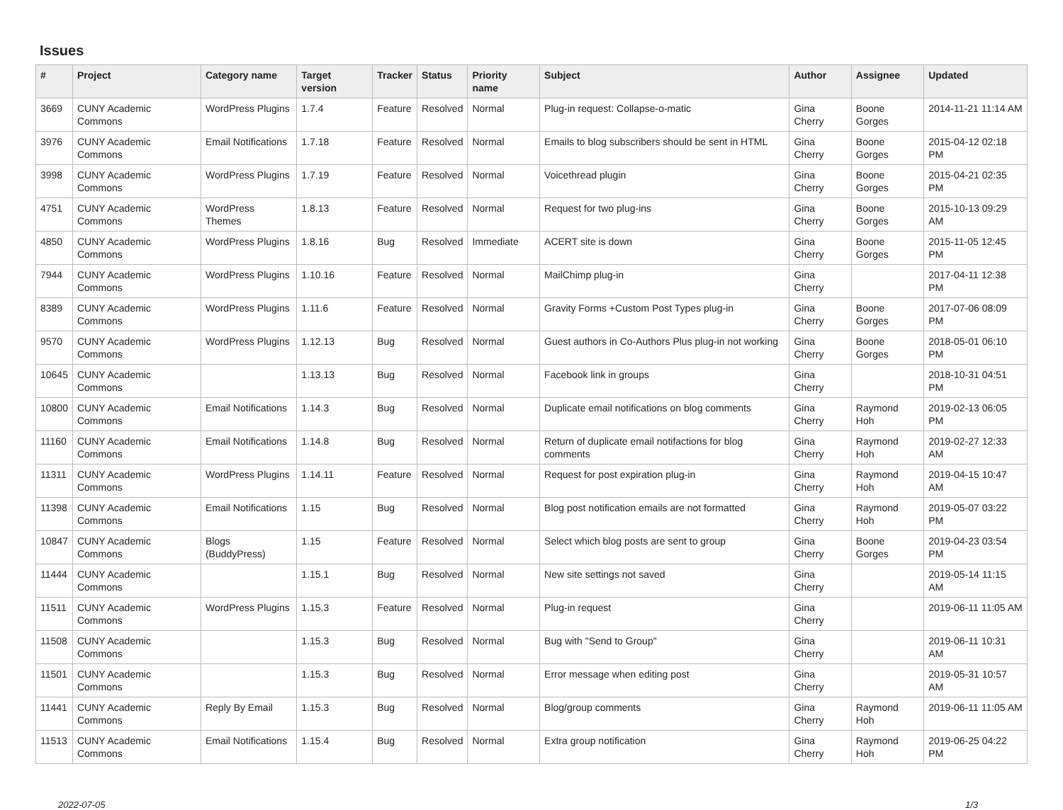Issues
| # | Project | Category name | Target version | Tracker | Status | Priority name | Subject | Author | Assignee | Updated |
| --- | --- | --- | --- | --- | --- | --- | --- | --- | --- | --- |
| 3669 | CUNY Academic Commons | WordPress Plugins | 1.7.4 | Feature | Resolved | Normal | Plug-in request: Collapse-o-matic | Gina Cherry | Boone Gorges | 2014-11-21 11:14 AM |
| 3976 | CUNY Academic Commons | Email Notifications | 1.7.18 | Feature | Resolved | Normal | Emails to blog subscribers should be sent in HTML | Gina Cherry | Boone Gorges | 2015-04-12 02:18 PM |
| 3998 | CUNY Academic Commons | WordPress Plugins | 1.7.19 | Feature | Resolved | Normal | Voicethread plugin | Gina Cherry | Boone Gorges | 2015-04-21 02:35 PM |
| 4751 | CUNY Academic Commons | WordPress Themes | 1.8.13 | Feature | Resolved | Normal | Request for two plug-ins | Gina Cherry | Boone Gorges | 2015-10-13 09:29 AM |
| 4850 | CUNY Academic Commons | WordPress Plugins | 1.8.16 | Bug | Resolved | Immediate | ACERT site is down | Gina Cherry | Boone Gorges | 2015-11-05 12:45 PM |
| 7944 | CUNY Academic Commons | WordPress Plugins | 1.10.16 | Feature | Resolved | Normal | MailChimp plug-in | Gina Cherry | | 2017-04-11 12:38 PM |
| 8389 | CUNY Academic Commons | WordPress Plugins | 1.11.6 | Feature | Resolved | Normal | Gravity Forms +Custom Post Types plug-in | Gina Cherry | Boone Gorges | 2017-07-06 08:09 PM |
| 9570 | CUNY Academic Commons | WordPress Plugins | 1.12.13 | Bug | Resolved | Normal | Guest authors in Co-Authors Plus plug-in not working | Gina Cherry | Boone Gorges | 2018-05-01 06:10 PM |
| 10645 | CUNY Academic Commons | | 1.13.13 | Bug | Resolved | Normal | Facebook link in groups | Gina Cherry | | 2018-10-31 04:51 PM |
| 10800 | CUNY Academic Commons | Email Notifications | 1.14.3 | Bug | Resolved | Normal | Duplicate email notifications on blog comments | Gina Cherry | Raymond Hoh | 2019-02-13 06:05 PM |
| 11160 | CUNY Academic Commons | Email Notifications | 1.14.8 | Bug | Resolved | Normal | Return of duplicate email notifactions for blog comments | Gina Cherry | Raymond Hoh | 2019-02-27 12:33 AM |
| 11311 | CUNY Academic Commons | WordPress Plugins | 1.14.11 | Feature | Resolved | Normal | Request for post expiration plug-in | Gina Cherry | Raymond Hoh | 2019-04-15 10:47 AM |
| 11398 | CUNY Academic Commons | Email Notifications | 1.15 | Bug | Resolved | Normal | Blog post notification emails are not formatted | Gina Cherry | Raymond Hoh | 2019-05-07 03:22 PM |
| 10847 | CUNY Academic Commons | Blogs (BuddyPress) | 1.15 | Feature | Resolved | Normal | Select which blog posts are sent to group | Gina Cherry | Boone Gorges | 2019-04-23 03:54 PM |
| 11444 | CUNY Academic Commons | | 1.15.1 | Bug | Resolved | Normal | New site settings not saved | Gina Cherry | | 2019-05-14 11:15 AM |
| 11511 | CUNY Academic Commons | WordPress Plugins | 1.15.3 | Feature | Resolved | Normal | Plug-in request | Gina Cherry | | 2019-06-11 11:05 AM |
| 11508 | CUNY Academic Commons | | 1.15.3 | Bug | Resolved | Normal | Bug with "Send to Group" | Gina Cherry | | 2019-06-11 10:31 AM |
| 11501 | CUNY Academic Commons | | 1.15.3 | Bug | Resolved | Normal | Error message when editing post | Gina Cherry | | 2019-05-31 10:57 AM |
| 11441 | CUNY Academic Commons | Reply By Email | 1.15.3 | Bug | Resolved | Normal | Blog/group comments | Gina Cherry | Raymond Hoh | 2019-06-11 11:05 AM |
| 11513 | CUNY Academic Commons | Email Notifications | 1.15.4 | Bug | Resolved | Normal | Extra group notification | Gina Cherry | Raymond Hoh | 2019-06-25 04:22 PM |
2022-07-05 1/3